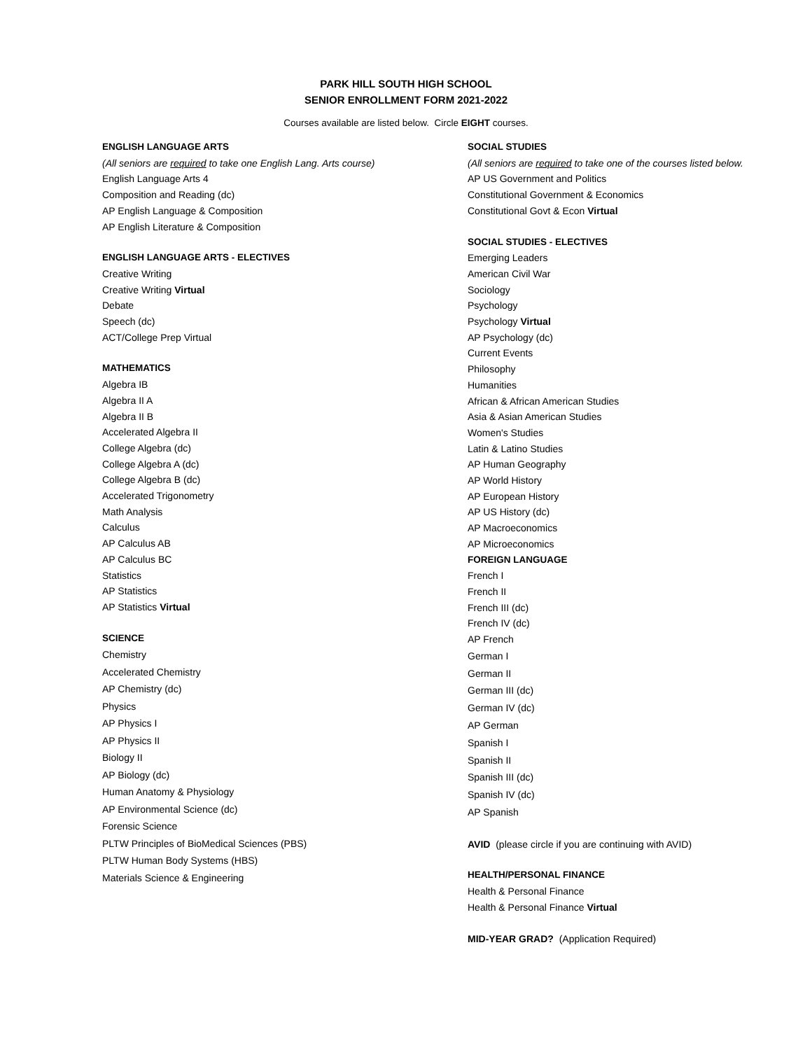PARK HILL SOUTH HIGH SCHOOL
SENIOR ENROLLMENT FORM 2021-2022
Courses available are listed below. Circle EIGHT courses.
ENGLISH LANGUAGE ARTS
(All seniors are required to take one English Lang. Arts course)
English Language Arts 4
Composition and Reading (dc)
AP English Language & Composition
AP English Literature & Composition
ENGLISH LANGUAGE ARTS - ELECTIVES
Creative Writing
Creative Writing Virtual
Debate
Speech (dc)
ACT/College Prep Virtual
MATHEMATICS
Algebra IB
Algebra II A
Algebra II B
Accelerated Algebra II
College Algebra (dc)
College Algebra A (dc)
College Algebra B (dc)
Accelerated Trigonometry
Math Analysis
Calculus
AP Calculus AB
AP Calculus BC
Statistics
AP Statistics
AP Statistics Virtual
SCIENCE
Chemistry
Accelerated Chemistry
AP Chemistry (dc)
Physics
AP Physics I
AP Physics II
Biology II
AP Biology (dc)
Human Anatomy & Physiology
AP Environmental Science (dc)
Forensic Science
PLTW Principles of BioMedical Sciences (PBS)
PLTW Human Body Systems (HBS)
Materials Science & Engineering
SOCIAL STUDIES
(All seniors are required to take one of the courses listed below.
AP US Government and Politics
Constitutional Government & Economics
Constitutional Govt & Econ Virtual
SOCIAL STUDIES - ELECTIVES
Emerging Leaders
American Civil War
Sociology
Psychology
Psychology Virtual
AP Psychology (dc)
Current Events
Philosophy
Humanities
African & African American Studies
Asia & Asian American Studies
Women's Studies
Latin & Latino Studies
AP Human Geography
AP World History
AP European History
AP US History (dc)
AP Macroeconomics
AP Microeconomics
FOREIGN LANGUAGE
French I
French II
French III (dc)
French IV (dc)
AP French
German I
German II
German III (dc)
German IV (dc)
AP German
Spanish I
Spanish II
Spanish III (dc)
Spanish IV (dc)
AP Spanish
AVID (please circle if you are continuing with AVID)
HEALTH/PERSONAL FINANCE
Health & Personal Finance
Health & Personal Finance Virtual
MID-YEAR GRAD? (Application Required)